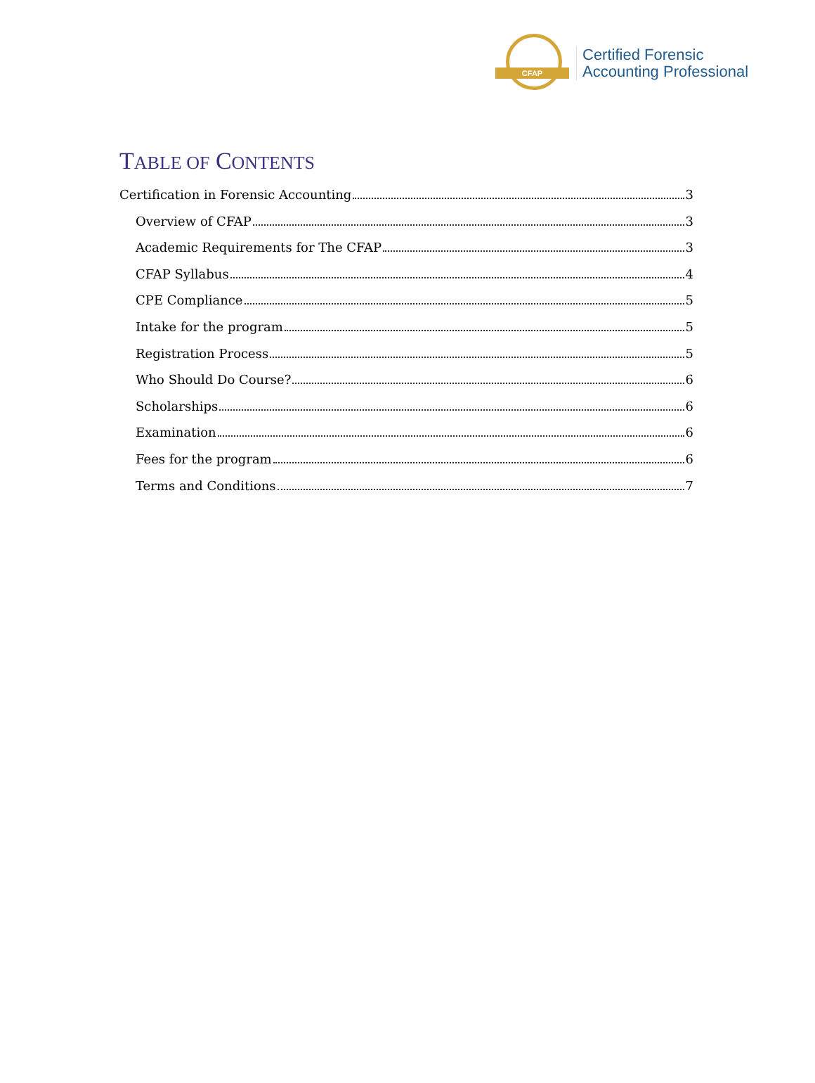CFAP
Certified Forensic
Accounting Professional
TABLE OF CONTENTS
Certification in Forensic Accounting 3
Overview of CFAP 3
Academic Requirements for The CFAP 3
CFAP Syllabus 4
CPE Compliance 5
Intake for the program 5
Registration Process 5
Who Should Do Course? 6
Scholarships 6
Examination 6
Fees for the program 6
Terms and Conditions 7